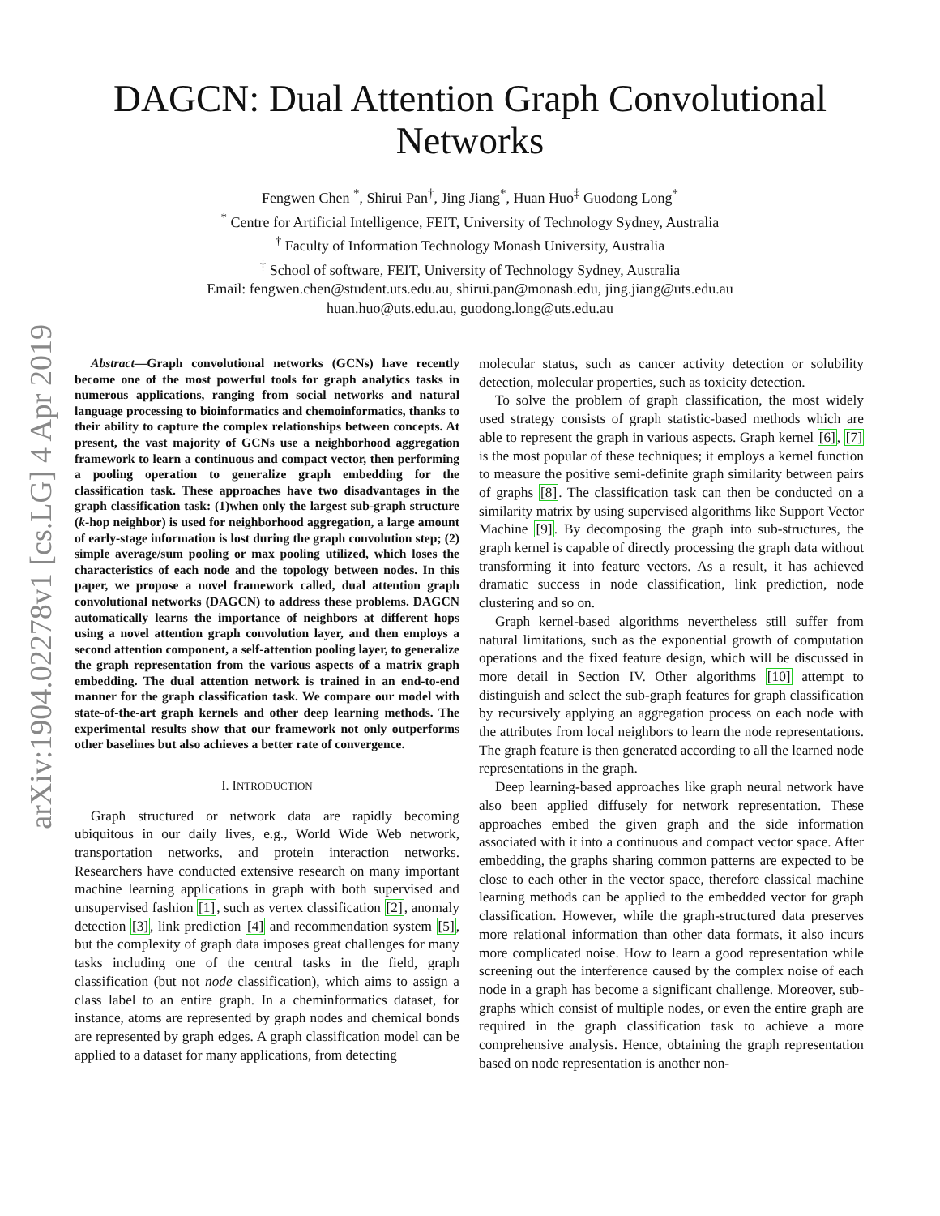arXiv:1904.02278v1 [cs.LG] 4 Apr 2019
DAGCN: Dual Attention Graph Convolutional
Networks
Fengwen Chen <sup>*</sup>, Shirui Pan<sup>†</sup>, Jing Jiang<sup>*</sup>, Huan Huo<sup>‡</sup> Guodong Long<sup>*</sup>
<sup>*</sup> Centre for Artificial Intelligence, FEIT, University of Technology Sydney, Australia
<sup>†</sup> Faculty of Information Technology Monash University, Australia
<sup>‡</sup> School of software, FEIT, University of Technology Sydney, Australia
Email: fengwen.chen@student.uts.edu.au, shirui.pan@monash.edu, jing.jiang@uts.edu.au
huan.huo@uts.edu.au, guodong.long@uts.edu.au
Abstract—Graph convolutional networks (GCNs) have recently become one of the most powerful tools for graph analytics tasks in numerous applications, ranging from social networks and natural language processing to bioinformatics and chemoinformatics, thanks to their ability to capture the complex relationships between concepts. At present, the vast majority of GCNs use a neighborhood aggregation framework to learn a continuous and compact vector, then performing a pooling operation to generalize graph embedding for the classification task. These approaches have two disadvantages in the graph classification task: (1)when only the largest sub-graph structure (k-hop neighbor) is used for neighborhood aggregation, a large amount of early-stage information is lost during the graph convolution step; (2) simple average/sum pooling or max pooling utilized, which loses the characteristics of each node and the topology between nodes. In this paper, we propose a novel framework called, dual attention graph convolutional networks (DAGCN) to address these problems. DAGCN automatically learns the importance of neighbors at different hops using a novel attention graph convolution layer, and then employs a second attention component, a self-attention pooling layer, to generalize the graph representation from the various aspects of a matrix graph embedding. The dual attention network is trained in an end-to-end manner for the graph classification task. We compare our model with state-of-the-art graph kernels and other deep learning methods. The experimental results show that our framework not only outperforms other baselines but also achieves a better rate of convergence.
I. INTRODUCTION
Graph structured or network data are rapidly becoming ubiquitous in our daily lives, e.g., World Wide Web network, transportation networks, and protein interaction networks. Researchers have conducted extensive research on many important machine learning applications in graph with both supervised and unsupervised fashion [1], such as vertex classification [2], anomaly detection [3], link prediction [4] and recommendation system [5], but the complexity of graph data imposes great challenges for many tasks including one of the central tasks in the field, graph classification (but not node classification), which aims to assign a class label to an entire graph. In a cheminformatics dataset, for instance, atoms are represented by graph nodes and chemical bonds are represented by graph edges. A graph classification model can be applied to a dataset for many applications, from detecting
molecular status, such as cancer activity detection or solubility detection, molecular properties, such as toxicity detection.
To solve the problem of graph classification, the most widely used strategy consists of graph statistic-based methods which are able to represent the graph in various aspects. Graph kernel [6], [7] is the most popular of these techniques; it employs a kernel function to measure the positive semi-definite graph similarity between pairs of graphs [8]. The classification task can then be conducted on a similarity matrix by using supervised algorithms like Support Vector Machine [9]. By decomposing the graph into sub-structures, the graph kernel is capable of directly processing the graph data without transforming it into feature vectors. As a result, it has achieved dramatic success in node classification, link prediction, node clustering and so on.
Graph kernel-based algorithms nevertheless still suffer from natural limitations, such as the exponential growth of computation operations and the fixed feature design, which will be discussed in more detail in Section IV. Other algorithms [10] attempt to distinguish and select the sub-graph features for graph classification by recursively applying an aggregation process on each node with the attributes from local neighbors to learn the node representations. The graph feature is then generated according to all the learned node representations in the graph.
Deep learning-based approaches like graph neural network have also been applied diffusely for network representation. These approaches embed the given graph and the side information associated with it into a continuous and compact vector space. After embedding, the graphs sharing common patterns are expected to be close to each other in the vector space, therefore classical machine learning methods can be applied to the embedded vector for graph classification. However, while the graph-structured data preserves more relational information than other data formats, it also incurs more complicated noise. How to learn a good representation while screening out the interference caused by the complex noise of each node in a graph has become a significant challenge. Moreover, sub-graphs which consist of multiple nodes, or even the entire graph are required in the graph classification task to achieve a more comprehensive analysis. Hence, obtaining the graph representation based on node representation is another non-